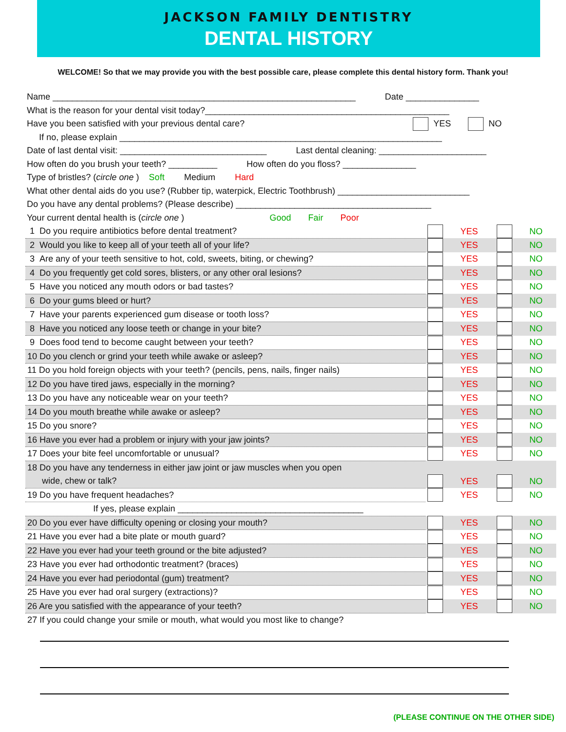JACKSON FAMILY DENTISTRY
DENTAL HISTORY
WELCOME! So that we may provide you with the best possible care, please complete this dental history form. Thank you!
Name ______________________________________________________________ Date _______________
What is the reason for your dental visit today?__________________________________________________
Have you been satisfied with your previous dental care? YES NO
If no, please explain __________________________________________________________________
Date of last dental visit: ______________________________ Last dental cleaning: ______________________
How often do you brush your teeth? __________ How often do you floss? _______________
Type of bristles? (circle one ) Soft Medium Hard
What other dental aids do you use? (Rubber tip, waterpick, Electric Toothbrush) ___________________________
Do you have any dental problems? (Please describe) ________________________________________
Your current dental health is (circle one ) Good Fair Poor
| 1 Do you require antibiotics before dental treatment? | | YES | | NO |
| 2 Would you like to keep all of your teeth all of your life? | | YES | | NO |
| 3 Are any of your teeth sensitive to hot, cold, sweets, biting, or chewing? | | YES | | NO |
| 4 Do you frequently get cold sores, blisters, or any other oral lesions? | | YES | | NO |
| 5 Have you noticed any mouth odors or bad tastes? | | YES | | NO |
| 6 Do your gums bleed or hurt? | | YES | | NO |
| 7 Have your parents experienced gum disease or tooth loss? | | YES | | NO |
| 8 Have you noticed any loose teeth or change in your bite? | | YES | | NO |
| 9 Does food tend to become caught between your teeth? | | YES | | NO |
| 10 Do you clench or grind your teeth while awake or asleep? | | YES | | NO |
| 11 Do you hold foreign objects with your teeth? (pencils, pens, nails, finger nails) | | YES | | NO |
| 12 Do you have tired jaws, especially in the morning? | | YES | | NO |
| 13 Do you have any noticeable wear on your teeth? | | YES | | NO |
| 14 Do you mouth breathe while awake or asleep? | | YES | | NO |
| 15 Do you snore? | | YES | | NO |
| 16 Have you ever had a problem or injury with your jaw joints? | | YES | | NO |
| 17 Does your bite feel uncomfortable or unusual? | | YES | | NO |
| 18 Do you have any tenderness in either jaw joint or jaw muscles when you open | | | | |
| wide, chew or talk? | | YES | | NO |
| 19 Do you have frequent headaches? | | YES | | NO |
| If yes, please explain ______________________________________ | | | | |
| 20 Do you ever have difficulty opening or closing your mouth? | | YES | | NO |
| 21 Have you ever had a bite plate or mouth guard? | | YES | | NO |
| 22 Have you ever had your teeth ground or the bite adjusted? | | YES | | NO |
| 23 Have you ever had orthodontic treatment? (braces) | | YES | | NO |
| 24 Have you ever had periodontal (gum) treatment? | | YES | | NO |
| 25 Have you ever had oral surgery (extractions)? | | YES | | NO |
| 26 Are you satisfied with the appearance of your teeth? | | YES | | NO |
| 27 If you could change your smile or mouth, what would you most like to change? | | | | |
(PLEASE CONTINUE ON THE OTHER SIDE)